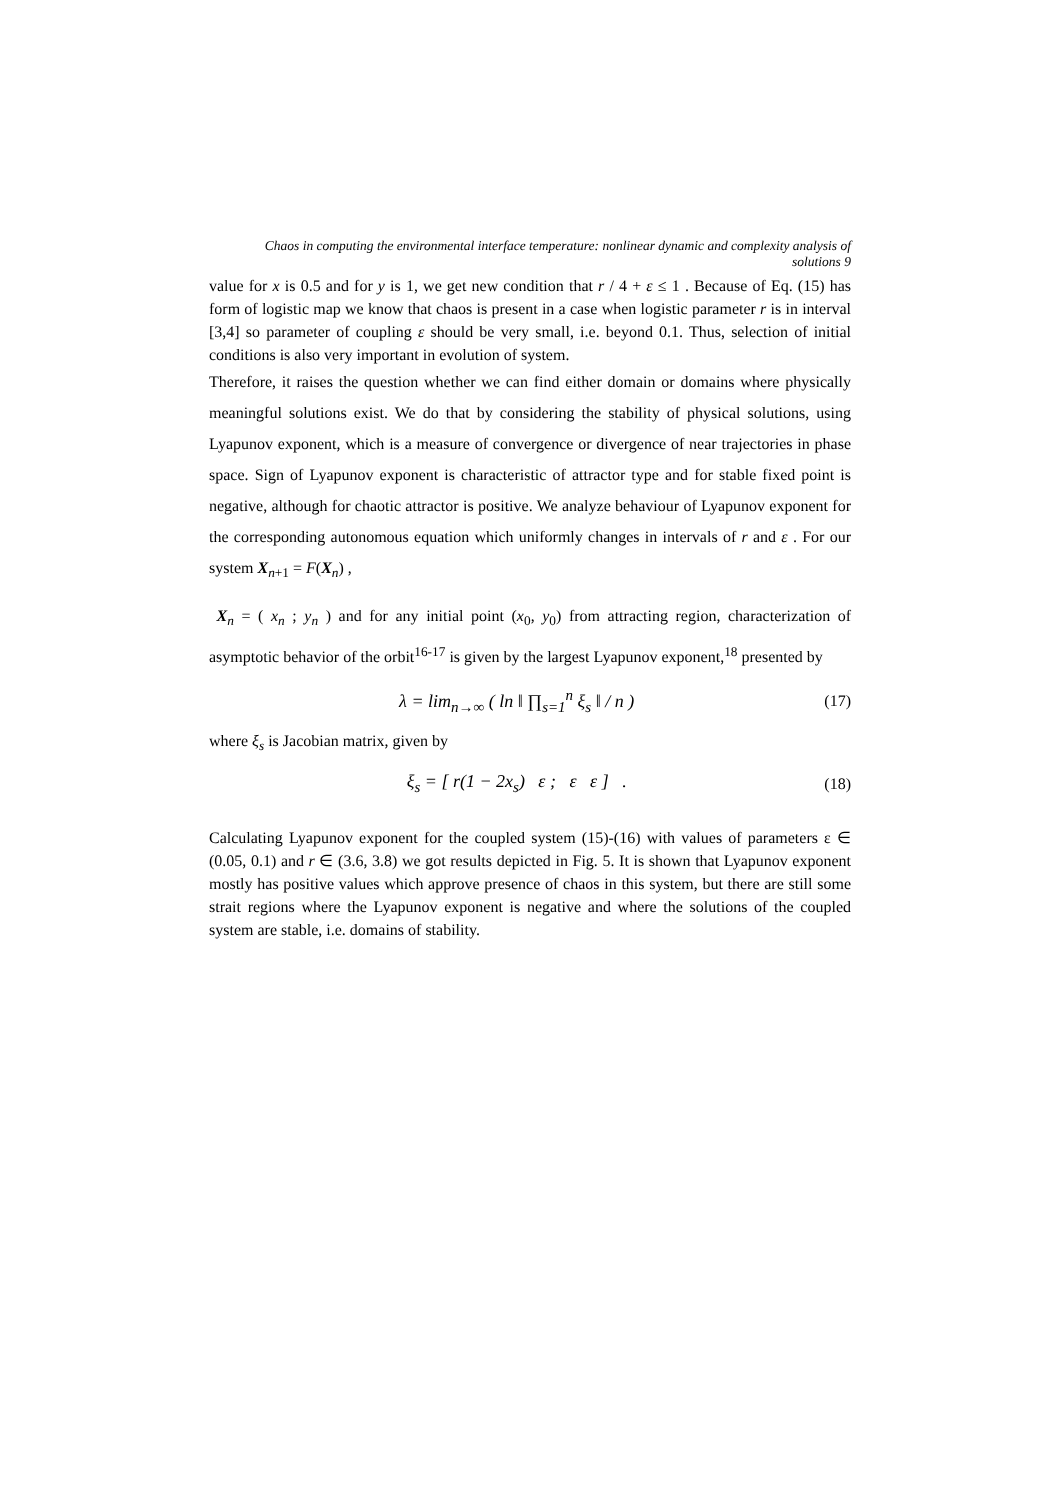Chaos in computing the environmental interface temperature: nonlinear dynamic and complexity analysis of
solutions 9
value for x is 0.5 and for y is 1, we get new condition that r / 4 + ε ≤ 1 . Because of Eq. (15) has form of logistic map we know that chaos is present in a case when logistic parameter r is in interval [3,4] so parameter of coupling ε should be very small, i.e. beyond 0.1. Thus, selection of initial conditions is also very important in evolution of system.
Therefore, it raises the question whether we can find either domain or domains where physically meaningful solutions exist. We do that by considering the stability of physical solutions, using Lyapunov exponent, which is a measure of convergence or divergence of near trajectories in phase space. Sign of Lyapunov exponent is characteristic of attractor type and for stable fixed point is negative, although for chaotic attractor is positive. We analyze behaviour of Lyapunov exponent for the corresponding autonomous equation which uniformly changes in intervals of r and ε . For our system X<sub>n+1</sub> = F(X<sub>n</sub>) ,
X<sub>n</sub> = ( x<sub>n</sub> ; y<sub>n</sub> ) and for any initial point (x<sub>0</sub>, y<sub>0</sub>) from attracting region, characterization of asymptotic behavior of the orbit<sup>16-17</sup> is given by the largest Lyapunov exponent,<sup>18</sup> presented by
λ = lim<sub>n→∞</sub> ( ln ‖ ∏<sub>s=1</sub><sup>n</sup> ξ<sub>s</sub> ‖ / n ) (17)
where ξ<sub>s</sub> is Jacobian matrix, given by
ξ<sub>s</sub> = [ r(1 − 2x<sub>s</sub>) ε ; ε ε ] . (18)
Calculating Lyapunov exponent for the coupled system (15)-(16) with values of parameters ε ∈ (0.05, 0.1) and r ∈ (3.6, 3.8) we got results depicted in Fig. 5. It is shown that Lyapunov exponent mostly has positive values which approve presence of chaos in this system, but there are still some strait regions where the Lyapunov exponent is negative and where the solutions of the coupled system are stable, i.e. domains of stability.